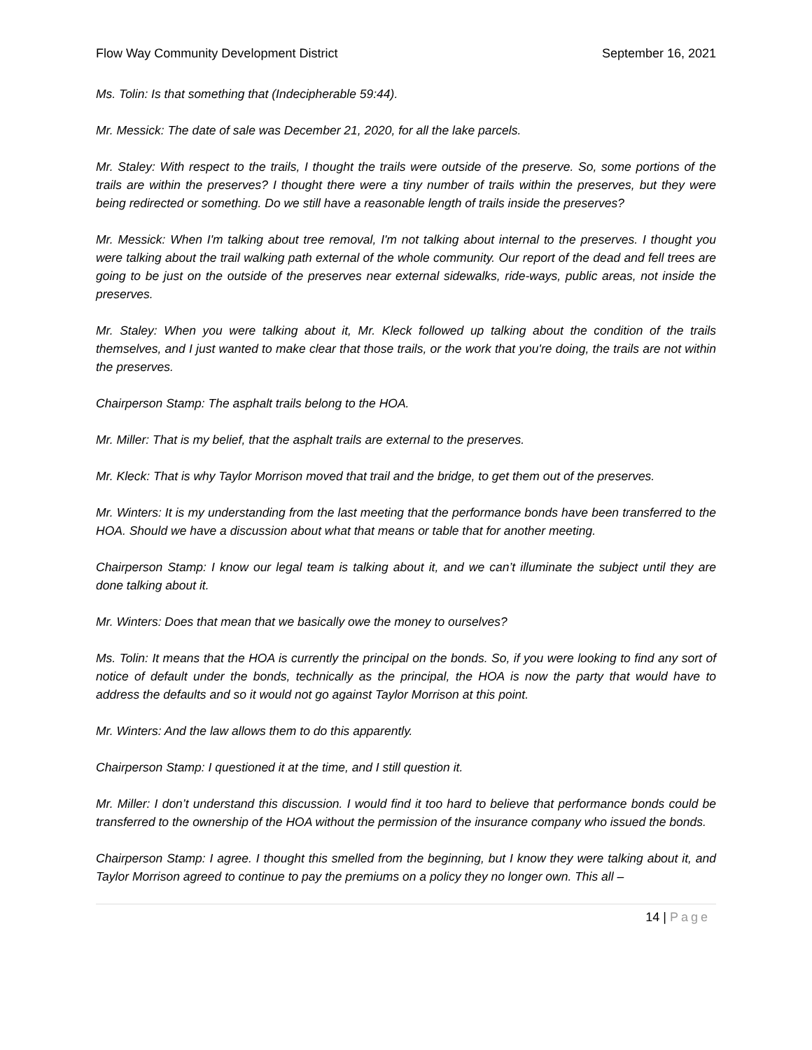Flow Way Community Development District September 16, 2021
Ms. Tolin: Is that something that (Indecipherable 59:44).
Mr. Messick: The date of sale was December 21, 2020, for all the lake parcels.
Mr. Staley: With respect to the trails, I thought the trails were outside of the preserve. So, some portions of the trails are within the preserves? I thought there were a tiny number of trails within the preserves, but they were being redirected or something. Do we still have a reasonable length of trails inside the preserves?
Mr. Messick: When I'm talking about tree removal, I'm not talking about internal to the preserves. I thought you were talking about the trail walking path external of the whole community. Our report of the dead and fell trees are going to be just on the outside of the preserves near external sidewalks, ride-ways, public areas, not inside the preserves.
Mr. Staley: When you were talking about it, Mr. Kleck followed up talking about the condition of the trails themselves, and I just wanted to make clear that those trails, or the work that you're doing, the trails are not within the preserves.
Chairperson Stamp: The asphalt trails belong to the HOA.
Mr. Miller: That is my belief, that the asphalt trails are external to the preserves.
Mr. Kleck: That is why Taylor Morrison moved that trail and the bridge, to get them out of the preserves.
Mr. Winters: It is my understanding from the last meeting that the performance bonds have been transferred to the HOA. Should we have a discussion about what that means or table that for another meeting.
Chairperson Stamp: I know our legal team is talking about it, and we can’t illuminate the subject until they are done talking about it.
Mr. Winters: Does that mean that we basically owe the money to ourselves?
Ms. Tolin: It means that the HOA is currently the principal on the bonds. So, if you were looking to find any sort of notice of default under the bonds, technically as the principal, the HOA is now the party that would have to address the defaults and so it would not go against Taylor Morrison at this point.
Mr. Winters: And the law allows them to do this apparently.
Chairperson Stamp: I questioned it at the time, and I still question it.
Mr. Miller: I don’t understand this discussion. I would find it too hard to believe that performance bonds could be transferred to the ownership of the HOA without the permission of the insurance company who issued the bonds.
Chairperson Stamp: I agree. I thought this smelled from the beginning, but I know they were talking about it, and Taylor Morrison agreed to continue to pay the premiums on a policy they no longer own. This all –
14 | Page